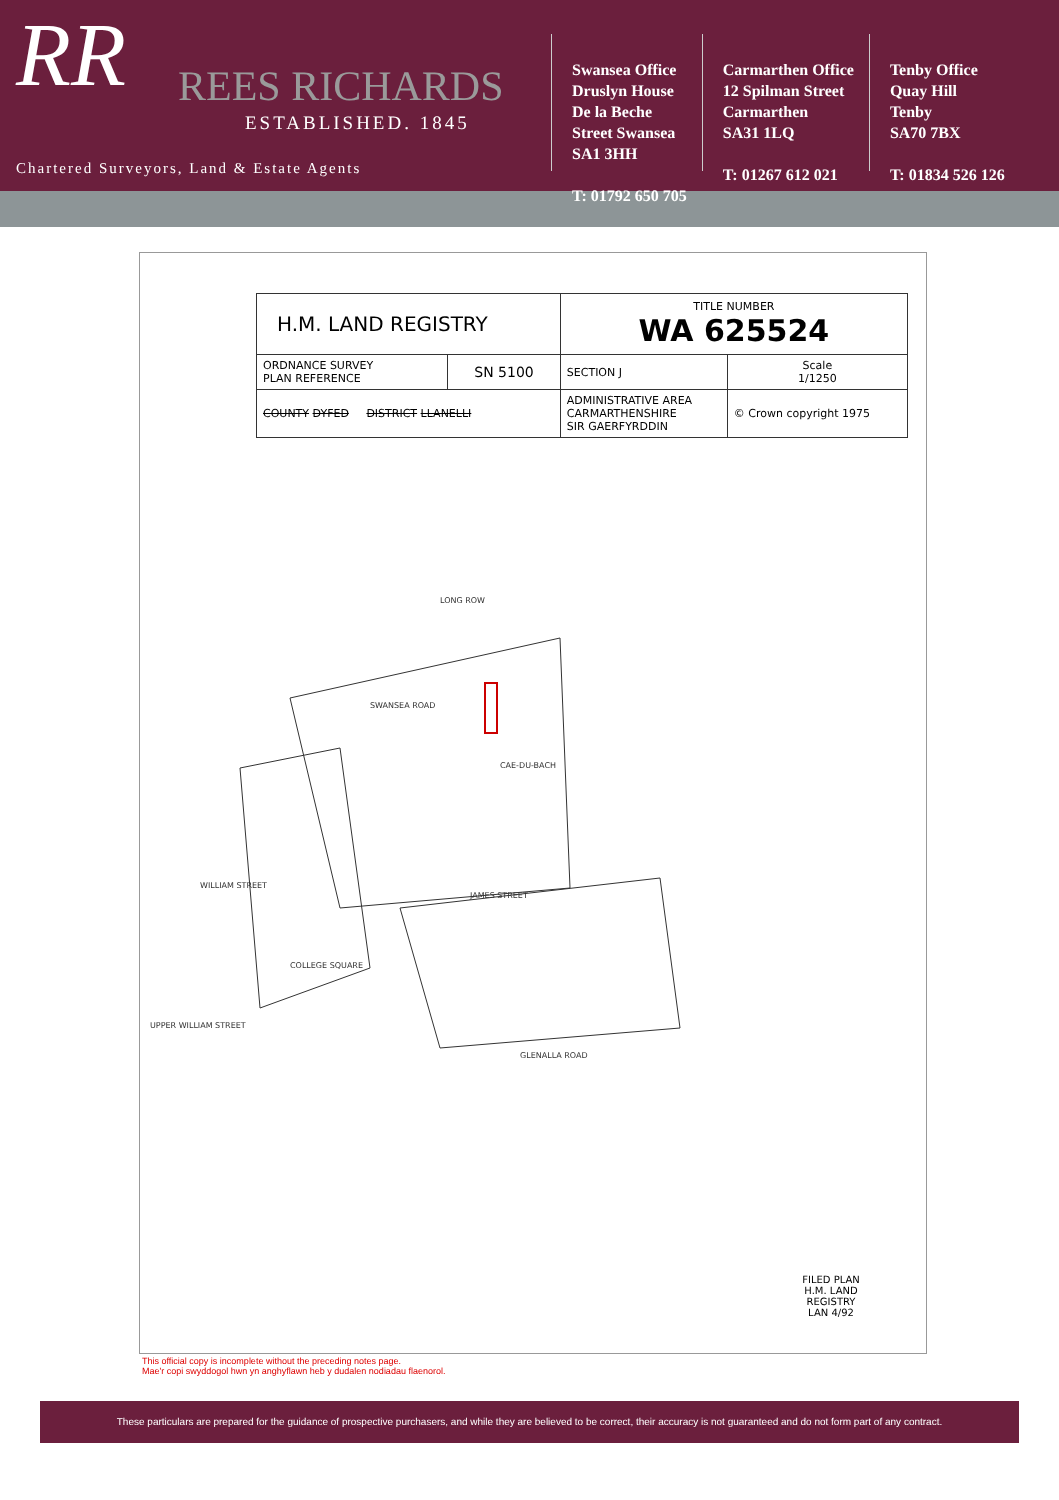RR
REES RICHARDS
ESTABLISHED. 1845
Chartered Surveyors, Land & Estate Agents
Swansea Office
Druslyn House
De la Beche
Street Swansea
SA1 3HH
T: 01792 650 705
Carmarthen Office
12 Spilman Street
Carmarthen
SA31 1LQ
T: 01267 612 021
Tenby Office
Quay Hill
Tenby
SA70 7BX
T: 01834 526 126
| H.M. LAND REGISTRY | | TITLE NUMBER WA 625524 | |
| ORDNANCE SURVEY PLAN REFERENCE | SN 5100 | SECTION J | Scale 1/1250 |
| COUNTY DYFED DISTRICT LLANELLI | | ADMINISTRATIVE AREA CARMARTHENSHIRE SIR GAERFYRDDIN | © Crown copyright 1975 |
SWANSEA ROAD
LONG ROW
JAMES STREET
COLLEGE SQUARE
GLENALLA ROAD
WILLIAM STREET
UPPER WILLIAM STREET
CAE-DU-BACH
FILED PLAN
H.M. LAND REGISTRY
LAN 4/92
This official copy is incomplete without the preceding notes page.
Mae'r copi swyddogol hwn yn anghyflawn heb y dudalen nodiadau flaenorol.
These particulars are prepared for the guidance of prospective purchasers, and while they are believed to be correct, their accuracy is not guaranteed and do not form part of any contract.